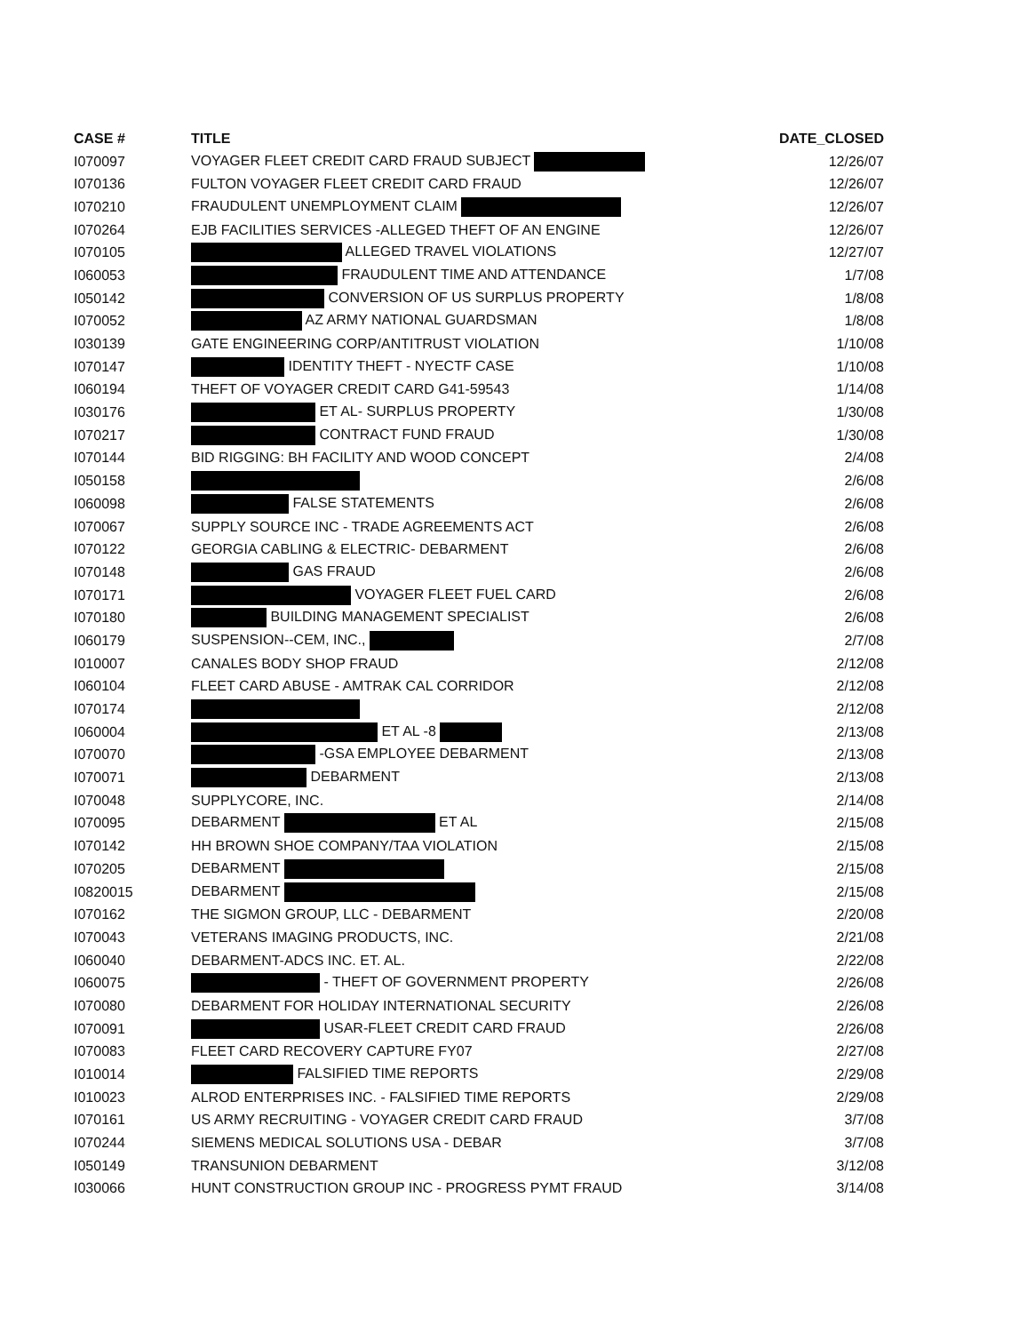| CASE # | TITLE | DATE_CLOSED |
| --- | --- | --- |
| I070097 | VOYAGER FLEET CREDIT CARD FRAUD SUBJECT | 12/26/07 |
| I070136 | FULTON VOYAGER FLEET CREDIT CARD FRAUD | 12/26/07 |
| I070210 | FRAUDULENT UNEMPLOYMENT CLAIM | 12/26/07 |
| I070264 | EJB FACILITIES SERVICES -ALLEGED THEFT OF AN ENGINE | 12/26/07 |
| I070105 | ALLEGED TRAVEL VIOLATIONS | 12/27/07 |
| I060053 | FRAUDULENT TIME AND ATTENDANCE | 1/7/08 |
| I050142 | CONVERSION OF US SURPLUS PROPERTY | 1/8/08 |
| I070052 | AZ ARMY NATIONAL GUARDSMAN | 1/8/08 |
| I030139 | GATE ENGINEERING CORP/ANTITRUST VIOLATION | 1/10/08 |
| I070147 | IDENTITY THEFT - NYECTF CASE | 1/10/08 |
| I060194 | THEFT OF VOYAGER CREDIT CARD G41-59543 | 1/14/08 |
| I030176 | ET AL- SURPLUS PROPERTY | 1/30/08 |
| I070217 | CONTRACT FUND FRAUD | 1/30/08 |
| I070144 | BID RIGGING: BH FACILITY AND WOOD CONCEPT | 2/4/08 |
| I050158 | | 2/6/08 |
| I060098 | FALSE STATEMENTS | 2/6/08 |
| I070067 | SUPPLY SOURCE INC - TRADE AGREEMENTS ACT | 2/6/08 |
| I070122 | GEORGIA CABLING & ELECTRIC- DEBARMENT | 2/6/08 |
| I070148 | GAS FRAUD | 2/6/08 |
| I070171 | VOYAGER FLEET FUEL CARD | 2/6/08 |
| I070180 | BUILDING MANAGEMENT SPECIALIST | 2/6/08 |
| I060179 | SUSPENSION--CEM, INC., | 2/7/08 |
| I010007 | CANALES BODY SHOP FRAUD | 2/12/08 |
| I060104 | FLEET CARD ABUSE - AMTRAK CAL CORRIDOR | 2/12/08 |
| I070174 | | 2/12/08 |
| I060004 | ET AL -8 | 2/13/08 |
| I070070 | -GSA EMPLOYEE DEBARMENT | 2/13/08 |
| I070071 | DEBARMENT | 2/13/08 |
| I070048 | SUPPLYCORE, INC. | 2/14/08 |
| I070095 | DEBARMENT ET AL | 2/15/08 |
| I070142 | HH BROWN SHOE COMPANY/TAA VIOLATION | 2/15/08 |
| I070205 | DEBARMENT | 2/15/08 |
| I0820015 | DEBARMENT | 2/15/08 |
| I070162 | THE SIGMON GROUP, LLC - DEBARMENT | 2/20/08 |
| I070043 | VETERANS IMAGING PRODUCTS, INC. | 2/21/08 |
| I060040 | DEBARMENT-ADCS INC. ET. AL. | 2/22/08 |
| I060075 | - THEFT OF GOVERNMENT PROPERTY | 2/26/08 |
| I070080 | DEBARMENT FOR HOLIDAY INTERNATIONAL SECURITY | 2/26/08 |
| I070091 | USAR-FLEET CREDIT CARD FRAUD | 2/26/08 |
| I070083 | FLEET CARD RECOVERY CAPTURE FY07 | 2/27/08 |
| I010014 | FALSIFIED TIME REPORTS | 2/29/08 |
| I010023 | ALROD ENTERPRISES INC. - FALSIFIED TIME REPORTS | 2/29/08 |
| I070161 | US ARMY RECRUITING - VOYAGER CREDIT CARD FRAUD | 3/7/08 |
| I070244 | SIEMENS MEDICAL SOLUTIONS USA - DEBAR | 3/7/08 |
| I050149 | TRANSUNION DEBARMENT | 3/12/08 |
| I030066 | HUNT CONSTRUCTION GROUP INC - PROGRESS PYMT FRAUD | 3/14/08 |